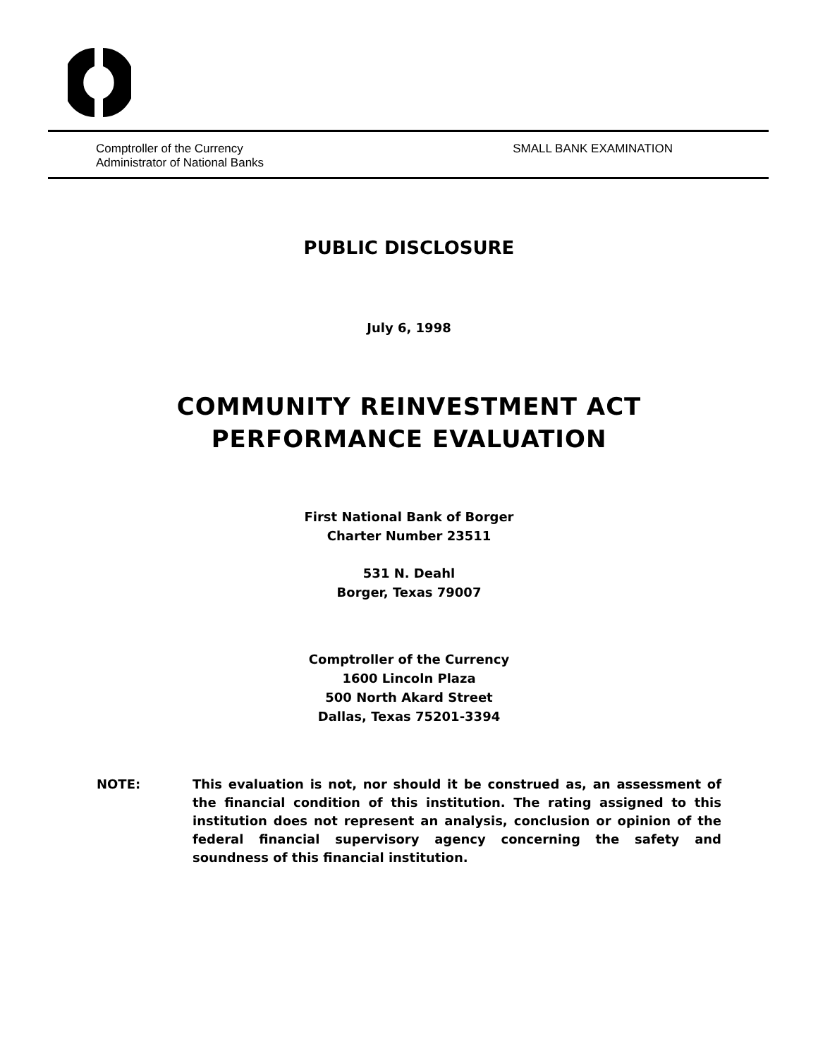Comptroller of the Currency
Administrator of National Banks
SMALL BANK EXAMINATION
PUBLIC DISCLOSURE
July 6, 1998
COMMUNITY REINVESTMENT ACT
PERFORMANCE EVALUATION
First National Bank of Borger
Charter Number 23511
531 N. Deahl
Borger, Texas 79007
Comptroller of the Currency
1600 Lincoln Plaza
500 North Akard Street
Dallas, Texas 75201-3394
NOTE: This evaluation is not, nor should it be construed as, an assessment of the financial condition of this institution. The rating assigned to this institution does not represent an analysis, conclusion or opinion of the federal financial supervisory agency concerning the safety and soundness of this financial institution.